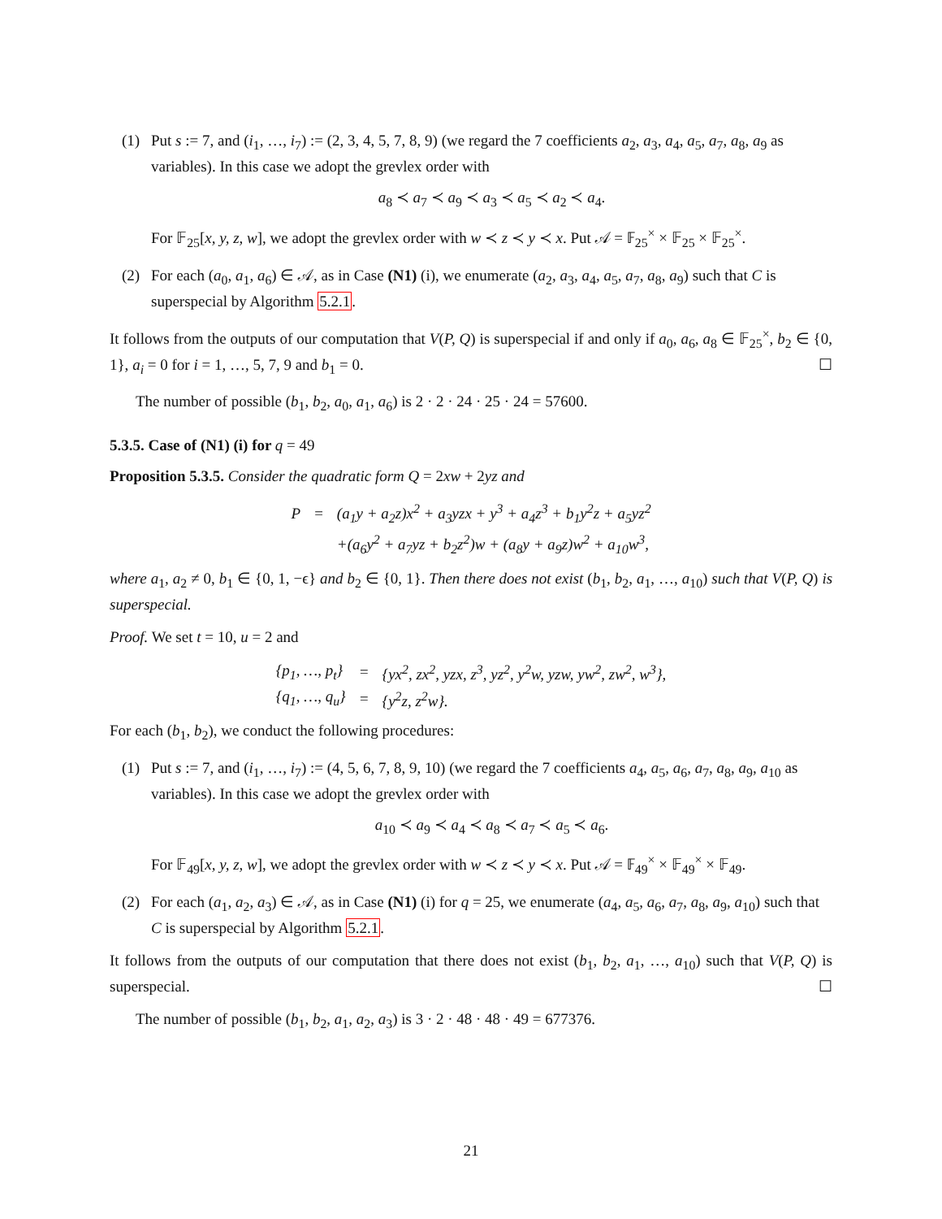(1) Put s := 7, and (i<sub>1</sub>, …, i<sub>7</sub>) := (2, 3, 4, 5, 7, 8, 9) (we regard the 7 coefficients a<sub>2</sub>, a<sub>3</sub>, a<sub>4</sub>, a<sub>5</sub>, a<sub>7</sub>, a<sub>8</sub>, a<sub>9</sub> as variables). In this case we adopt the grevlex order with
a<sub>8</sub> ≺ a<sub>7</sub> ≺ a<sub>9</sub> ≺ a<sub>3</sub> ≺ a<sub>5</sub> ≺ a<sub>2</sub> ≺ a<sub>4</sub>.
For 𝔽<sub>25</sub>[x, y, z, w], we adopt the grevlex order with w ≺ z ≺ y ≺ x. Put 𝒜 = 𝔽<sub>25</sub><sup>×</sup> × 𝔽<sub>25</sub> × 𝔽<sub>25</sub><sup>×</sup>.
(2) For each (a<sub>0</sub>, a<sub>1</sub>, a<sub>6</sub>) ∈ 𝒜, as in Case (N1) (i), we enumerate (a<sub>2</sub>, a<sub>3</sub>, a<sub>4</sub>, a<sub>5</sub>, a<sub>7</sub>, a<sub>8</sub>, a<sub>9</sub>) such that C is superspecial by Algorithm 5.2.1.
It follows from the outputs of our computation that V(P, Q) is superspecial if and only if a<sub>0</sub>, a<sub>6</sub>, a<sub>8</sub> ∈ 𝔽<sub>25</sub><sup>×</sup>, b<sub>2</sub> ∈ {0, 1}, a<sub>i</sub> = 0 for i = 1, …, 5, 7, 9 and b<sub>1</sub> = 0. ☐
The number of possible (b<sub>1</sub>, b<sub>2</sub>, a<sub>0</sub>, a<sub>1</sub>, a<sub>6</sub>) is 2 · 2 · 24 · 25 · 24 = 57600.
5.3.5. Case of (N1) (i) for q = 49
Proposition 5.3.5. Consider the quadratic form Q = 2xw + 2yz and
| P | = | (a<sub>1</sub>y + a<sub>2</sub>z)x<sup>2</sup> + a<sub>3</sub>yzx + y<sup>3</sup> + a<sub>4</sub>z<sup>3</sup> + b<sub>1</sub>y<sup>2</sup>z + a<sub>5</sub>yz<sup>2</sup> |
| | | +(a<sub>6</sub>y<sup>2</sup> + a<sub>7</sub>yz + b<sub>2</sub>z<sup>2</sup>)w + (a<sub>8</sub>y + a<sub>9</sub>z)w<sup>2</sup> + a<sub>10</sub>w<sup>3</sup>, |
where a<sub>1</sub>, a<sub>2</sub> ≠ 0, b<sub>1</sub> ∈ {0, 1, −ϵ} and b<sub>2</sub> ∈ {0, 1}. Then there does not exist (b<sub>1</sub>, b<sub>2</sub>, a<sub>1</sub>, …, a<sub>10</sub>) such that V(P, Q) is superspecial.
Proof. We set t = 10, u = 2 and
| {p<sub>1</sub>, …, p<sub>t</sub>} | = | {yx<sup>2</sup>, zx<sup>2</sup>, yzx, z<sup>3</sup>, yz<sup>2</sup>, y<sup>2</sup>w, yzw, yw<sup>2</sup>, zw<sup>2</sup>, w<sup>3</sup>}, |
| {q<sub>1</sub>, …, q<sub>u</sub>} | = | {y<sup>2</sup>z, z<sup>2</sup>w}. |
For each (b<sub>1</sub>, b<sub>2</sub>), we conduct the following procedures:
(1) Put s := 7, and (i<sub>1</sub>, …, i<sub>7</sub>) := (4, 5, 6, 7, 8, 9, 10) (we regard the 7 coefficients a<sub>4</sub>, a<sub>5</sub>, a<sub>6</sub>, a<sub>7</sub>, a<sub>8</sub>, a<sub>9</sub>, a<sub>10</sub> as variables). In this case we adopt the grevlex order with
a<sub>10</sub> ≺ a<sub>9</sub> ≺ a<sub>4</sub> ≺ a<sub>8</sub> ≺ a<sub>7</sub> ≺ a<sub>5</sub> ≺ a<sub>6</sub>.
For 𝔽<sub>49</sub>[x, y, z, w], we adopt the grevlex order with w ≺ z ≺ y ≺ x. Put 𝒜 = 𝔽<sub>49</sub><sup>×</sup> × 𝔽<sub>49</sub><sup>×</sup> × 𝔽<sub>49</sub>.
(2) For each (a<sub>1</sub>, a<sub>2</sub>, a<sub>3</sub>) ∈ 𝒜, as in Case (N1) (i) for q = 25, we enumerate (a<sub>4</sub>, a<sub>5</sub>, a<sub>6</sub>, a<sub>7</sub>, a<sub>8</sub>, a<sub>9</sub>, a<sub>10</sub>) such that C is superspecial by Algorithm 5.2.1.
It follows from the outputs of our computation that there does not exist (b<sub>1</sub>, b<sub>2</sub>, a<sub>1</sub>, …, a<sub>10</sub>) such that V(P, Q) is superspecial. ☐
The number of possible (b<sub>1</sub>, b<sub>2</sub>, a<sub>1</sub>, a<sub>2</sub>, a<sub>3</sub>) is 3 · 2 · 48 · 48 · 49 = 677376.
21